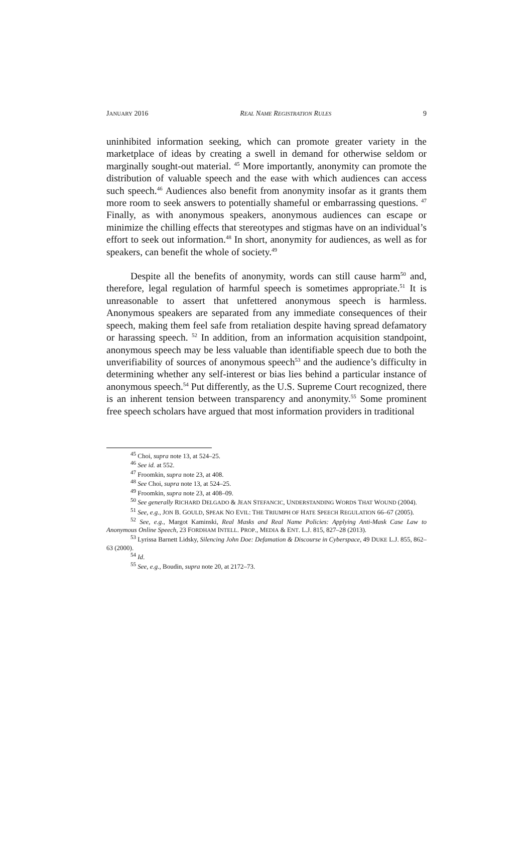JANUARY 2016 REAL NAME REGISTRATION RULES 9
uninhibited information seeking, which can promote greater variety in the marketplace of ideas by creating a swell in demand for otherwise seldom or marginally sought-out material. <sup>45</sup> More importantly, anonymity can promote the distribution of valuable speech and the ease with which audiences can access such speech.<sup>46</sup> Audiences also benefit from anonymity insofar as it grants them more room to seek answers to potentially shameful or embarrassing questions. <sup>47</sup> Finally, as with anonymous speakers, anonymous audiences can escape or minimize the chilling effects that stereotypes and stigmas have on an individual’s effort to seek out information.<sup>48</sup> In short, anonymity for audiences, as well as for speakers, can benefit the whole of society.<sup>49</sup>
Despite all the benefits of anonymity, words can still cause harm<sup>50</sup> and, therefore, legal regulation of harmful speech is sometimes appropriate.<sup>51</sup> It is unreasonable to assert that unfettered anonymous speech is harmless. Anonymous speakers are separated from any immediate consequences of their speech, making them feel safe from retaliation despite having spread defamatory or harassing speech. <sup>52</sup> In addition, from an information acquisition standpoint, anonymous speech may be less valuable than identifiable speech due to both the unverifiability of sources of anonymous speech<sup>53</sup> and the audience’s difficulty in determining whether any self-interest or bias lies behind a particular instance of anonymous speech.<sup>54</sup> Put differently, as the U.S. Supreme Court recognized, there is an inherent tension between transparency and anonymity.<sup>55</sup> Some prominent free speech scholars have argued that most information providers in traditional
<sup>45</sup> Choi, supra note 13, at 524–25.
<sup>46</sup> See id. at 552.
<sup>47</sup> Froomkin, supra note 23, at 408.
<sup>48</sup> See Choi, supra note 13, at 524–25.
<sup>49</sup> Froomkin, supra note 23, at 408–09.
<sup>50</sup> See generally RICHARD DELGADO & JEAN STEFANCIC, UNDERSTANDING WORDS THAT WOUND (2004).
<sup>51</sup> See, e.g., JON B. GOULD, SPEAK NO EVIL: THE TRIUMPH OF HATE SPEECH REGULATION 66–67 (2005).
<sup>52</sup> See, e.g., Margot Kaminski, Real Masks and Real Name Policies: Applying Anti-Mask Case Law to Anonymous Online Speech, 23 FORDHAM INTELL. PROP., MEDIA & ENT. L.J. 815, 827–28 (2013).
<sup>53</sup> Lyrissa Barnett Lidsky, Silencing John Doe: Defamation & Discourse in Cyberspace, 49 DUKE L.J. 855, 862–63 (2000).
<sup>54</sup> Id.
<sup>55</sup> See, e.g., Boudin, supra note 20, at 2172–73.